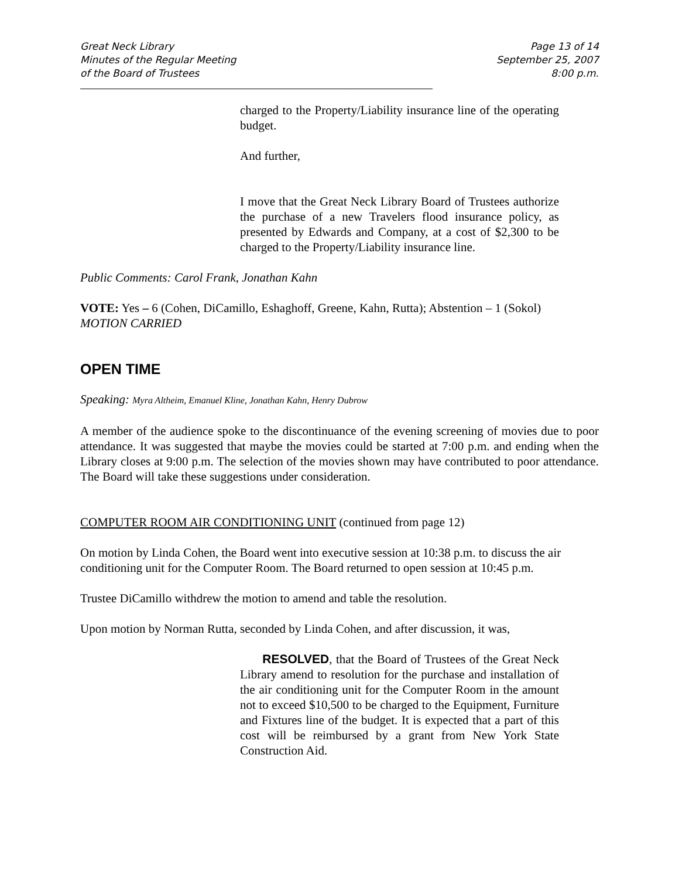Great Neck Library
Minutes of the Regular Meeting
of the Board of Trustees
Page 13 of 14
September 25, 2007
8:00 p.m.
______________________________________________________________________________________
_________________
charged to the Property/Liability insurance line of the operating budget.
And further,
I move that the Great Neck Library Board of Trustees authorize the purchase of a new Travelers flood insurance policy, as presented by Edwards and Company, at a cost of $2,300 to be charged to the Property/Liability insurance line.
Public Comments: Carol Frank, Jonathan Kahn
VOTE: Yes – 6 (Cohen, DiCamillo, Eshaghoff, Greene, Kahn, Rutta); Abstention – 1 (Sokol)
MOTION CARRIED
OPEN TIME
Speaking: Myra Altheim, Emanuel Kline, Jonathan Kahn, Henry Dubrow
A member of the audience spoke to the discontinuance of the evening screening of movies due to poor attendance. It was suggested that maybe the movies could be started at 7:00 p.m. and ending when the Library closes at 9:00 p.m. The selection of the movies shown may have contributed to poor attendance. The Board will take these suggestions under consideration.
COMPUTER ROOM AIR CONDITIONING UNIT (continued from page 12)
On motion by Linda Cohen, the Board went into executive session at 10:38 p.m. to discuss the air conditioning unit for the Computer Room. The Board returned to open session at 10:45 p.m.
Trustee DiCamillo withdrew the motion to amend and table the resolution.
Upon motion by Norman Rutta, seconded by Linda Cohen, and after discussion, it was,
RESOLVED, that the Board of Trustees of the Great Neck Library amend to resolution for the purchase and installation of the air conditioning unit for the Computer Room in the amount not to exceed $10,500 to be charged to the Equipment, Furniture and Fixtures line of the budget. It is expected that a part of this cost will be reimbursed by a grant from New York State Construction Aid.